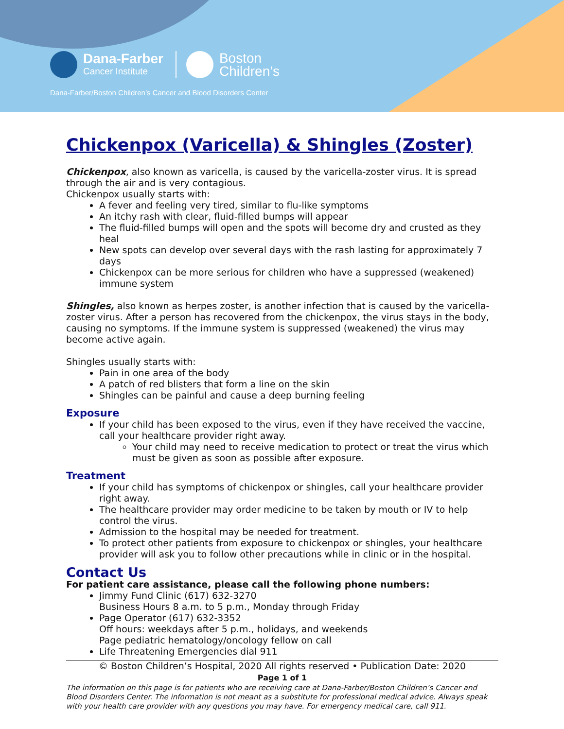Dana-Farber
Cancer Institute
Boston
Children’s
Dana-Farber/Boston Children’s Cancer and Blood Disorders Center
Chickenpox (Varicella) & Shingles (Zoster)
Chickenpox, also known as varicella, is caused by the varicella-zoster virus. It is spread through the air and is very contagious.
Chickenpox usually starts with:
A fever and feeling very tired, similar to flu-like symptoms
An itchy rash with clear, fluid-filled bumps will appear
The fluid-filled bumps will open and the spots will become dry and crusted as they heal
New spots can develop over several days with the rash lasting for approximately 7 days
Chickenpox can be more serious for children who have a suppressed (weakened) immune system
Shingles, also known as herpes zoster, is another infection that is caused by the varicella-zoster virus. After a person has recovered from the chickenpox, the virus stays in the body, causing no symptoms. If the immune system is suppressed (weakened) the virus may become active again.
Shingles usually starts with:
Pain in one area of the body
A patch of red blisters that form a line on the skin
Shingles can be painful and cause a deep burning feeling
Exposure
If your child has been exposed to the virus, even if they have received the vaccine, call your healthcare provider right away.
Your child may need to receive medication to protect or treat the virus which must be given as soon as possible after exposure.
Treatment
If your child has symptoms of chickenpox or shingles, call your healthcare provider right away.
The healthcare provider may order medicine to be taken by mouth or IV to help control the virus.
Admission to the hospital may be needed for treatment.
To protect other patients from exposure to chickenpox or shingles, your healthcare provider will ask you to follow other precautions while in clinic or in the hospital.
Contact Us
For patient care assistance, please call the following phone numbers:
Jimmy Fund Clinic (617) 632-3270
Business Hours 8 a.m. to 5 p.m., Monday through Friday
Page Operator (617) 632-3352
Off hours: weekdays after 5 p.m., holidays, and weekends
Page pediatric hematology/oncology fellow on call
Life Threatening Emergencies dial 911
© Boston Children’s Hospital, 2020 All rights reserved • Publication Date: 2020
Page 1 of 1
The information on this page is for patients who are receiving care at Dana-Farber/Boston Children’s Cancer and Blood Disorders Center. The information is not meant as a substitute for professional medical advice. Always speak with your health care provider with any questions you may have. For emergency medical care, call 911.